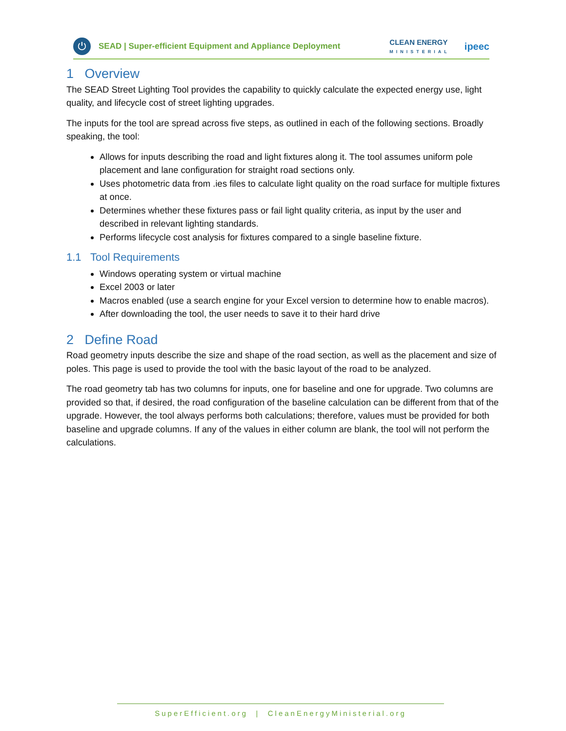⏻
SEAD | Super-efficient Equipment and Appliance Deployment CLEAN ENERGY
MINISTERIAL ipeec
1 Overview
The SEAD Street Lighting Tool provides the capability to quickly calculate the expected energy use, light quality, and lifecycle cost of street lighting upgrades.
The inputs for the tool are spread across five steps, as outlined in each of the following sections. Broadly speaking, the tool:
Allows for inputs describing the road and light fixtures along it. The tool assumes uniform pole placement and lane configuration for straight road sections only.
Uses photometric data from .ies files to calculate light quality on the road surface for multiple fixtures at once.
Determines whether these fixtures pass or fail light quality criteria, as input by the user and described in relevant lighting standards.
Performs lifecycle cost analysis for fixtures compared to a single baseline fixture.
1.1 Tool Requirements
Windows operating system or virtual machine
Excel 2003 or later
Macros enabled (use a search engine for your Excel version to determine how to enable macros).
After downloading the tool, the user needs to save it to their hard drive
2 Define Road
Road geometry inputs describe the size and shape of the road section, as well as the placement and size of poles. This page is used to provide the tool with the basic layout of the road to be analyzed.
The road geometry tab has two columns for inputs, one for baseline and one for upgrade. Two columns are provided so that, if desired, the road configuration of the baseline calculation can be different from that of the upgrade. However, the tool always performs both calculations; therefore, values must be provided for both baseline and upgrade columns. If any of the values in either column are blank, the tool will not perform the calculations.
SuperEfficient.org | CleanEnergyMinisterial.org